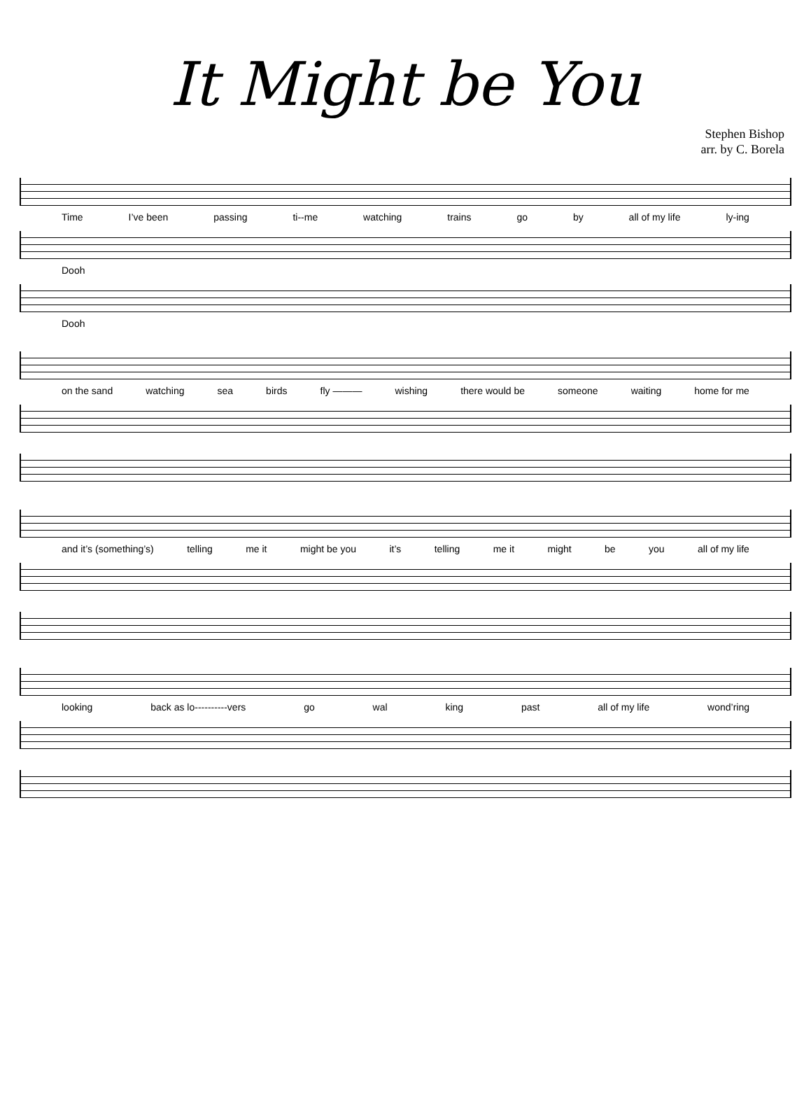It Might be You
Stephen Bishop
arr. by C. Borela
Time I’ve been passing ti--me watching trains go by all of my life ly-ing
Dooh
Dooh
on the sand watching sea birds fly ——— wishing there would be someone waiting home for me
and it’s (something’s) telling me it might be you it’s telling me it might be you all of my life
looking back as lo----------vers go wal king past all of my life wond’ring